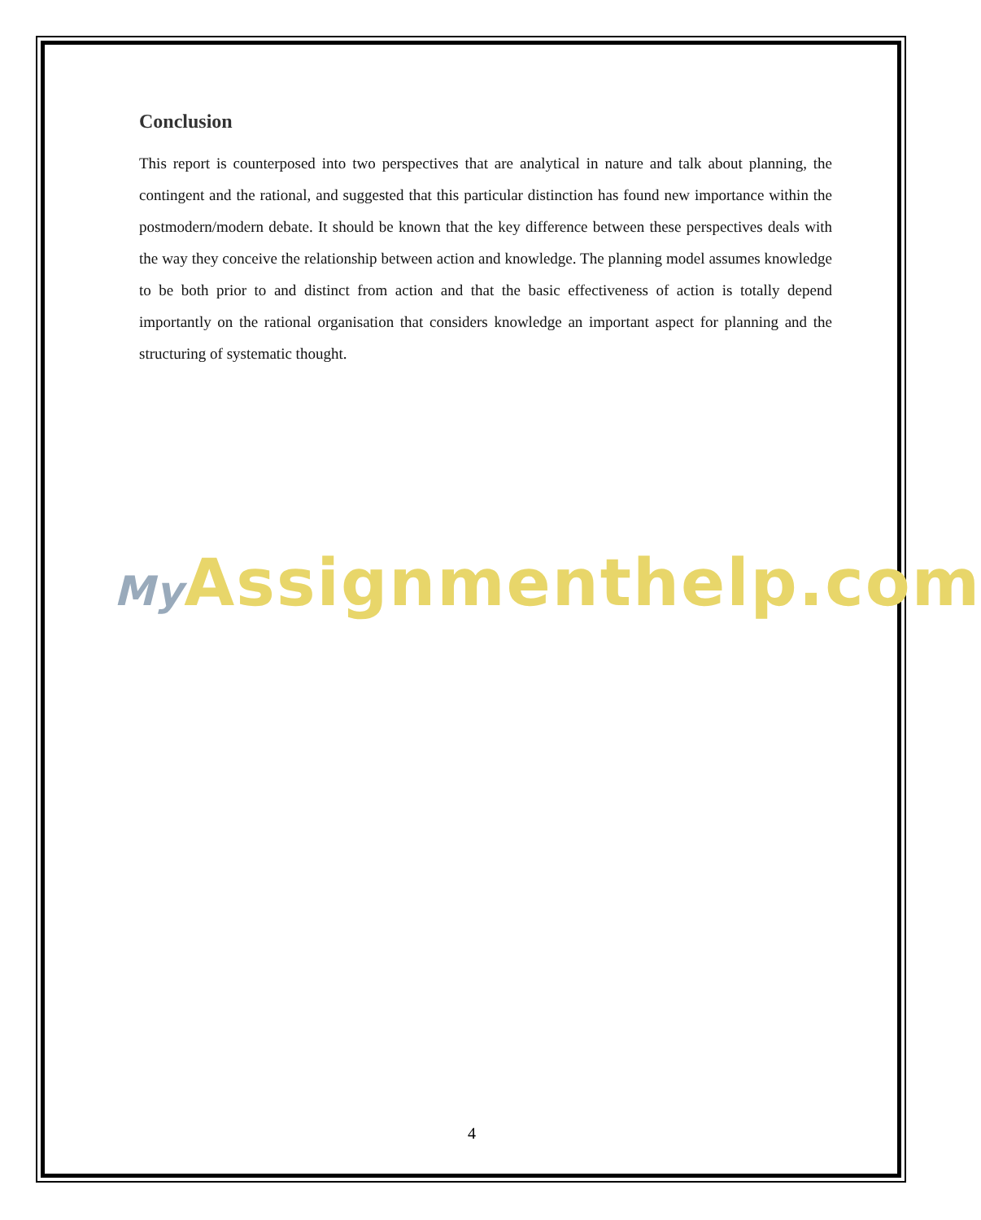Conclusion
This report is counterposed into two perspectives that are analytical in nature and talk about planning, the contingent and the rational, and suggested that this particular distinction has found new importance within the postmodern/modern debate. It should be known that the key difference between these perspectives deals with the way they conceive the relationship between action and knowledge. The planning model assumes knowledge to be both prior to and distinct from action and that the basic effectiveness of action is totally depend importantly on the rational organisation that considers knowledge an important aspect for planning and the structuring of systematic thought.
My Assignmenthelp.com
4